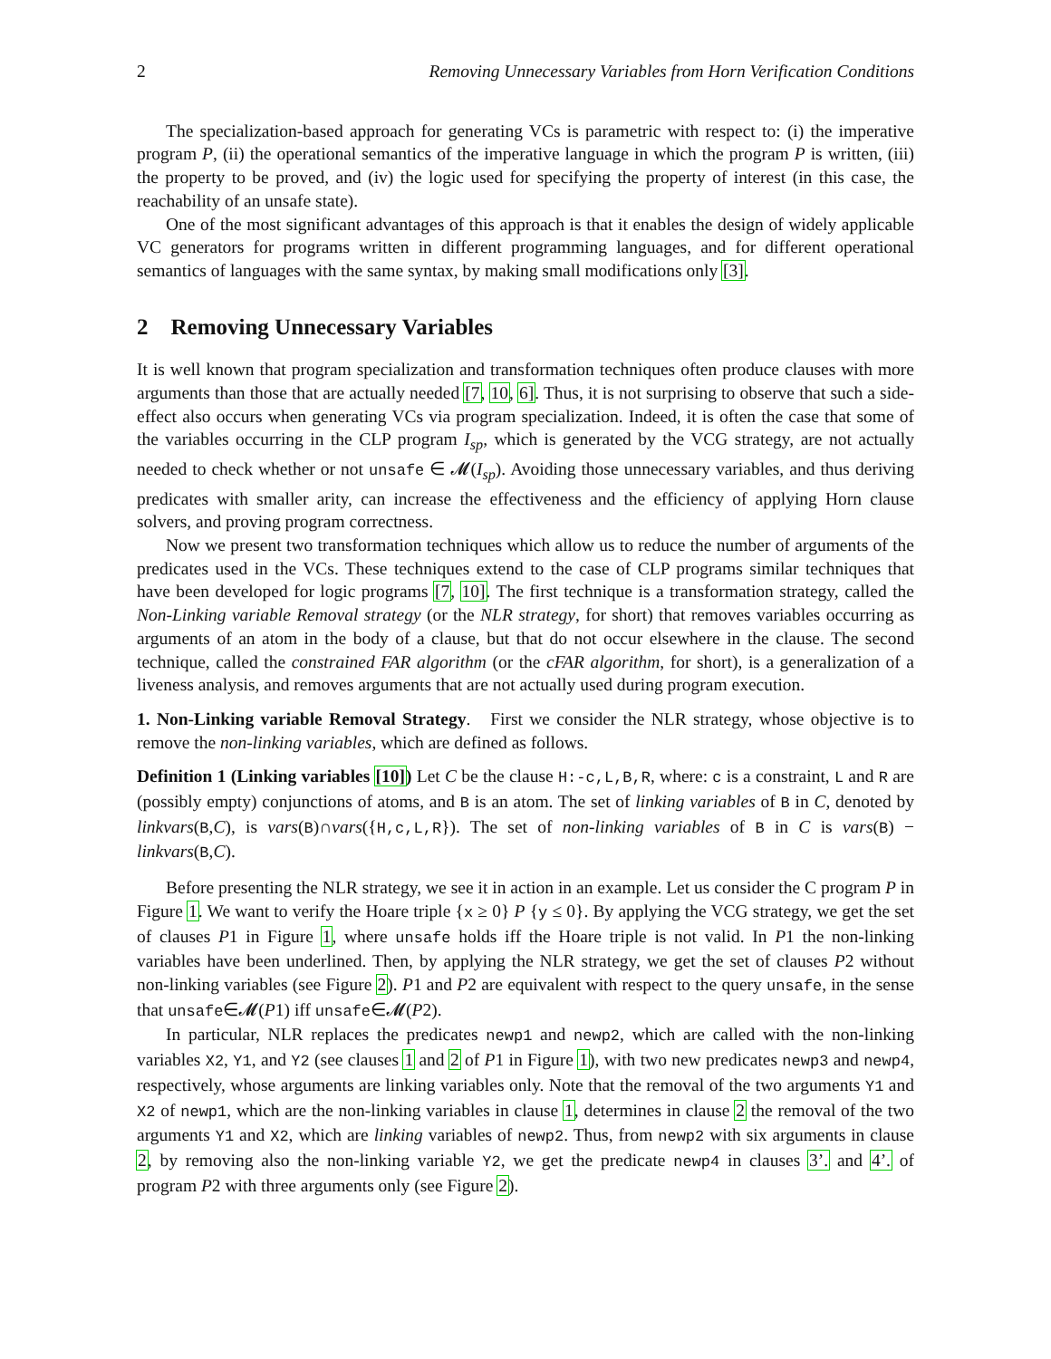2 Removing Unnecessary Variables from Horn Verification Conditions
The specialization-based approach for generating VCs is parametric with respect to: (i) the imperative program P, (ii) the operational semantics of the imperative language in which the program P is written, (iii) the property to be proved, and (iv) the logic used for specifying the property of interest (in this case, the reachability of an unsafe state).
One of the most significant advantages of this approach is that it enables the design of widely applicable VC generators for programs written in different programming languages, and for different operational semantics of languages with the same syntax, by making small modifications only [3].
2 Removing Unnecessary Variables
It is well known that program specialization and transformation techniques often produce clauses with more arguments than those that are actually needed [7, 10, 6]. Thus, it is not surprising to observe that such a side-effect also occurs when generating VCs via program specialization. Indeed, it is often the case that some of the variables occurring in the CLP program I<sub>sp</sub>, which is generated by the VCG strategy, are not actually needed to check whether or not unsafe ∈ 𝓜(I<sub>sp</sub>). Avoiding those unnecessary variables, and thus deriving predicates with smaller arity, can increase the effectiveness and the efficiency of applying Horn clause solvers, and proving program correctness.
Now we present two transformation techniques which allow us to reduce the number of arguments of the predicates used in the VCs. These techniques extend to the case of CLP programs similar techniques that have been developed for logic programs [7, 10]. The first technique is a transformation strategy, called the Non-Linking variable Removal strategy (or the NLR strategy, for short) that removes variables occurring as arguments of an atom in the body of a clause, but that do not occur elsewhere in the clause. The second technique, called the constrained FAR algorithm (or the cFAR algorithm, for short), is a generalization of a liveness analysis, and removes arguments that are not actually used during program execution.
1. Non-Linking variable Removal Strategy. First we consider the NLR strategy, whose objective is to remove the non-linking variables, which are defined as follows.
Definition 1 (Linking variables [10]) Let C be the clause H:-c,L,B,R, where: c is a constraint, L and R are (possibly empty) conjunctions of atoms, and B is an atom. The set of linking variables of B in C, denoted by linkvars(B,C), is vars(B)∩vars({H,c,L,R}). The set of non-linking variables of B in C is vars(B) − linkvars(B,C).
Before presenting the NLR strategy, we see it in action in an example. Let us consider the C program P in Figure 1. We want to verify the Hoare triple {x ≥ 0} P {y ≤ 0}. By applying the VCG strategy, we get the set of clauses P1 in Figure 1, where unsafe holds iff the Hoare triple is not valid. In P1 the non-linking variables have been underlined. Then, by applying the NLR strategy, we get the set of clauses P2 without non-linking variables (see Figure 2). P1 and P2 are equivalent with respect to the query unsafe, in the sense that unsafe∈𝓜(P1) iff unsafe∈𝓜(P2).
In particular, NLR replaces the predicates newp1 and newp2, which are called with the non-linking variables X2, Y1, and Y2 (see clauses 1 and 2 of P1 in Figure 1), with two new predicates newp3 and newp4, respectively, whose arguments are linking variables only. Note that the removal of the two arguments Y1 and X2 of newp1, which are the non-linking variables in clause 1, determines in clause 2 the removal of the two arguments Y1 and X2, which are linking variables of newp2. Thus, from newp2 with six arguments in clause 2, by removing also the non-linking variable Y2, we get the predicate newp4 in clauses 3’. and 4’. of program P2 with three arguments only (see Figure 2).